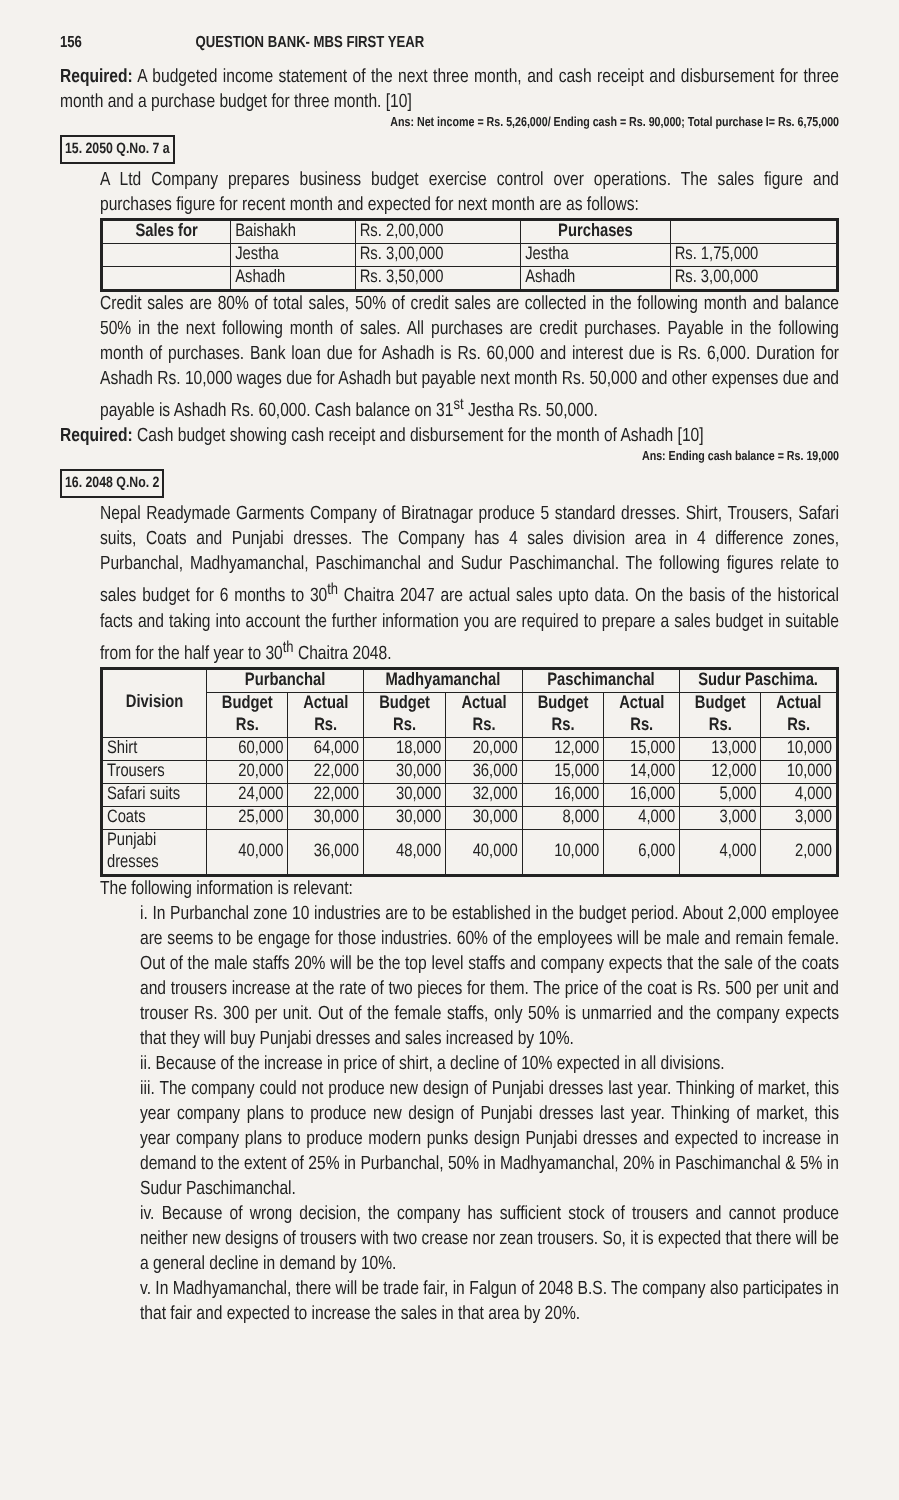156 QUESTION BANK- MBS FIRST YEAR
Required: A budgeted income statement of the next three month, and cash receipt and disbursement for three month and a purchase budget for three month. [10]
Ans: Net income = Rs. 5,26,000/ Ending cash = Rs. 90,000; Total purchase I= Rs. 6,75,000
15. 2050 Q.No. 7 a
A Ltd Company prepares business budget exercise control over operations. The sales figure and purchases figure for recent month and expected for next month are as follows:
| Sales for | Baishakh | Rs. 2,00,000 | Purchases | |
| | Jestha | Rs. 3,00,000 | Jestha | Rs. 1,75,000 |
| | Ashadh | Rs. 3,50,000 | Ashadh | Rs. 3,00,000 |
Credit sales are 80% of total sales, 50% of credit sales are collected in the following month and balance 50% in the next following month of sales. All purchases are credit purchases. Payable in the following month of purchases. Bank loan due for Ashadh is Rs. 60,000 and interest due is Rs. 6,000. Duration for Ashadh Rs. 10,000 wages due for Ashadh but payable next month Rs. 50,000 and other expenses due and payable is Ashadh Rs. 60,000. Cash balance on 31<sup>st</sup> Jestha Rs. 50,000.
Required: Cash budget showing cash receipt and disbursement for the month of Ashadh [10]
Ans: Ending cash balance = Rs. 19,000
16. 2048 Q.No. 2
Nepal Readymade Garments Company of Biratnagar produce 5 standard dresses. Shirt, Trousers, Safari suits, Coats and Punjabi dresses. The Company has 4 sales division area in 4 difference zones, Purbanchal, Madhyamanchal, Paschimanchal and Sudur Paschimanchal. The following figures relate to sales budget for 6 months to 30<sup>th</sup> Chaitra 2047 are actual sales upto data. On the basis of the historical facts and taking into account the further information you are required to prepare a sales budget in suitable from for the half year to 30<sup>th</sup> Chaitra 2048.
| Division | Purbanchal | | Madhyamanchal | | Paschimanchal | | Sudur Paschima. | |
| --- | --- | --- | --- | --- | --- | --- | --- | --- |
| | Budget Rs. | Actual Rs. | Budget Rs. | Actual Rs. | Budget Rs. | Actual Rs. | Budget Rs. | Actual Rs. |
| Shirt | 60,000 | 64,000 | 18,000 | 20,000 | 12,000 | 15,000 | 13,000 | 10,000 |
| Trousers | 20,000 | 22,000 | 30,000 | 36,000 | 15,000 | 14,000 | 12,000 | 10,000 |
| Safari suits | 24,000 | 22,000 | 30,000 | 32,000 | 16,000 | 16,000 | 5,000 | 4,000 |
| Coats | 25,000 | 30,000 | 30,000 | 30,000 | 8,000 | 4,000 | 3,000 | 3,000 |
| Punjabi dresses | 40,000 | 36,000 | 48,000 | 40,000 | 10,000 | 6,000 | 4,000 | 2,000 |
The following information is relevant:
i. In Purbanchal zone 10 industries are to be established in the budget period. About 2,000 employee are seems to be engage for those industries. 60% of the employees will be male and remain female. Out of the male staffs 20% will be the top level staffs and company expects that the sale of the coats and trousers increase at the rate of two pieces for them. The price of the coat is Rs. 500 per unit and trouser Rs. 300 per unit. Out of the female staffs, only 50% is unmarried and the company expects that they will buy Punjabi dresses and sales increased by 10%.
ii. Because of the increase in price of shirt, a decline of 10% expected in all divisions.
iii. The company could not produce new design of Punjabi dresses last year. Thinking of market, this year company plans to produce new design of Punjabi dresses last year. Thinking of market, this year company plans to produce modern punks design Punjabi dresses and expected to increase in demand to the extent of 25% in Purbanchal, 50% in Madhyamanchal, 20% in Paschimanchal & 5% in Sudur Paschimanchal.
iv. Because of wrong decision, the company has sufficient stock of trousers and cannot produce neither new designs of trousers with two crease nor zean trousers. So, it is expected that there will be a general decline in demand by 10%.
v. In Madhyamanchal, there will be trade fair, in Falgun of 2048 B.S. The company also participates in that fair and expected to increase the sales in that area by 20%.